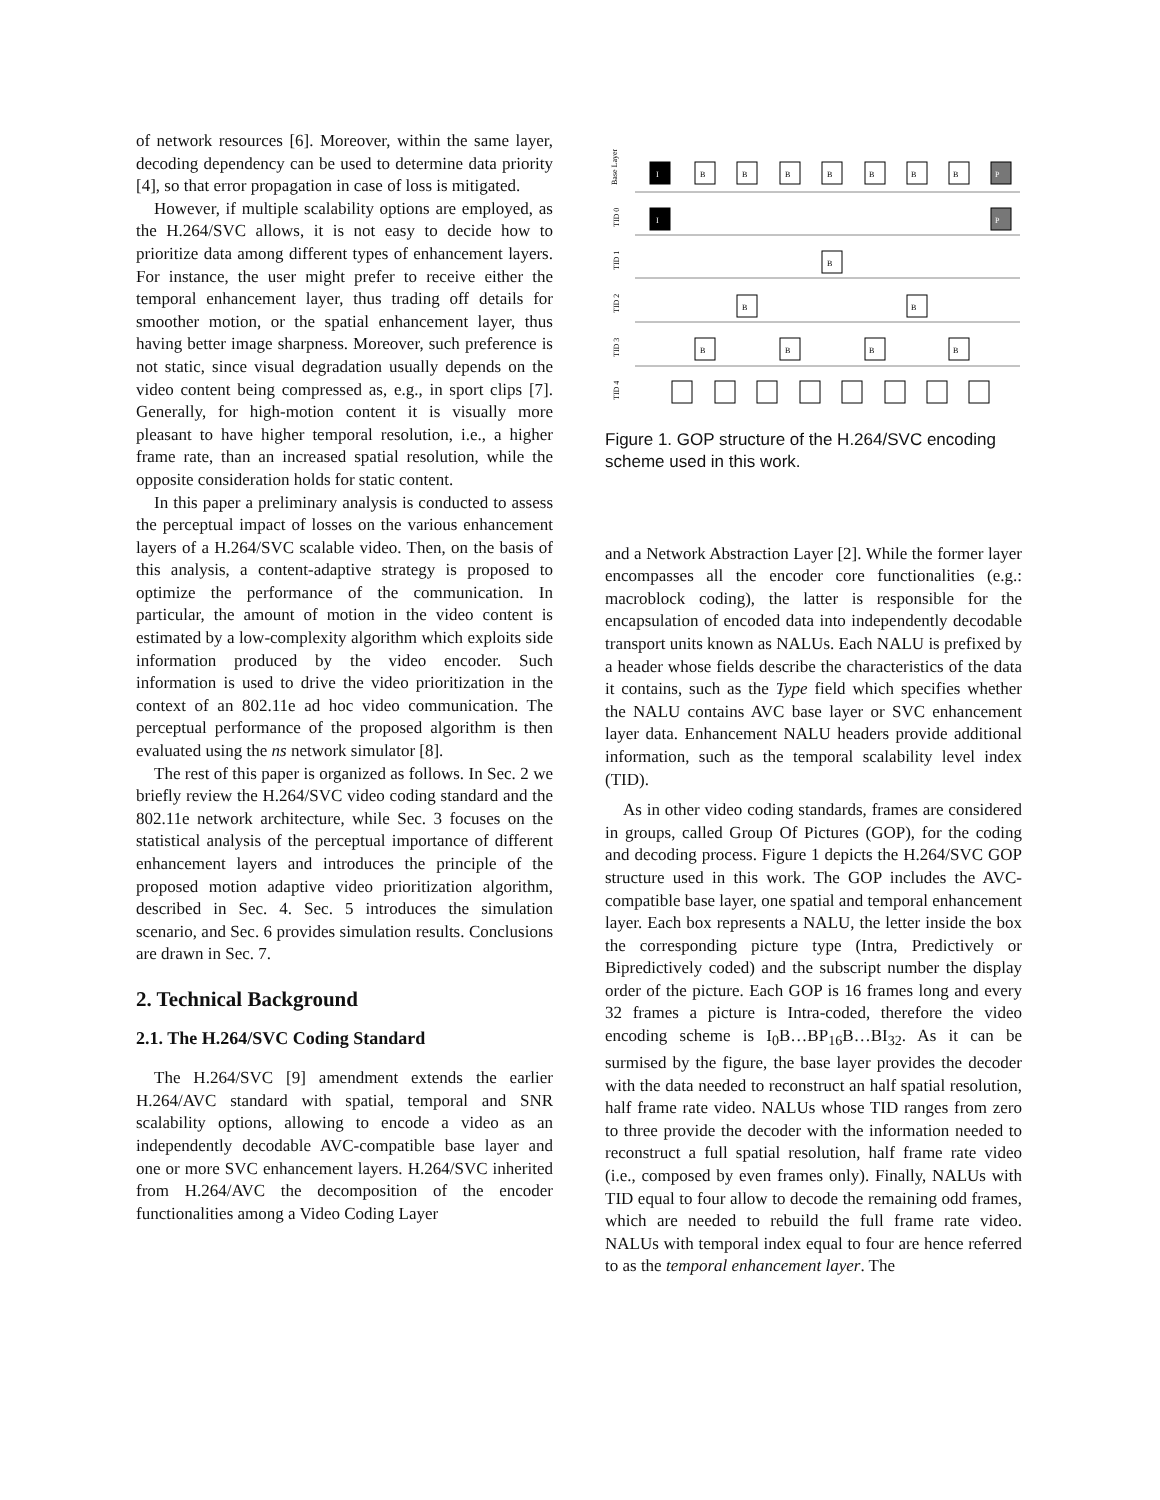of network resources [6]. Moreover, within the same layer, decoding dependency can be used to determine data priority [4], so that error propagation in case of loss is mitigated.
However, if multiple scalability options are employed, as the H.264/SVC allows, it is not easy to decide how to prioritize data among different types of enhancement layers. For instance, the user might prefer to receive either the temporal enhancement layer, thus trading off details for smoother motion, or the spatial enhancement layer, thus having better image sharpness. Moreover, such preference is not static, since visual degradation usually depends on the video content being compressed as, e.g., in sport clips [7]. Generally, for high-motion content it is visually more pleasant to have higher temporal resolution, i.e., a higher frame rate, than an increased spatial resolution, while the opposite consideration holds for static content.
In this paper a preliminary analysis is conducted to assess the perceptual impact of losses on the various enhancement layers of a H.264/SVC scalable video. Then, on the basis of this analysis, a content-adaptive strategy is proposed to optimize the performance of the communication. In particular, the amount of motion in the video content is estimated by a low-complexity algorithm which exploits side information produced by the video encoder. Such information is used to drive the video prioritization in the context of an 802.11e ad hoc video communication. The perceptual performance of the proposed algorithm is then evaluated using the ns network simulator [8].
The rest of this paper is organized as follows. In Sec. 2 we briefly review the H.264/SVC video coding standard and the 802.11e network architecture, while Sec. 3 focuses on the statistical analysis of the perceptual importance of different enhancement layers and introduces the principle of the proposed motion adaptive video prioritization algorithm, described in Sec. 4. Sec. 5 introduces the simulation scenario, and Sec. 6 provides simulation results. Conclusions are drawn in Sec. 7.
2. Technical Background
2.1. The H.264/SVC Coding Standard
The H.264/SVC [9] amendment extends the earlier H.264/AVC standard with spatial, temporal and SNR scalability options, allowing to encode a video as an independently decodable AVC-compatible base layer and one or more SVC enhancement layers. H.264/SVC inherited from H.264/AVC the decomposition of the encoder functionalities among a Video Coding Layer
Base Layer
TID 0
TID 1
TID 2
TID 3
TID 4
I
B
B
B
B
B
B
B
P
I
P
B
B
B
B
B
B
B
Figure 1. GOP structure of the H.264/SVC encoding scheme used in this work.
and a Network Abstraction Layer [2]. While the former layer encompasses all the encoder core functionalities (e.g.: macroblock coding), the latter is responsible for the encapsulation of encoded data into independently decodable transport units known as NALUs. Each NALU is prefixed by a header whose fields describe the characteristics of the data it contains, such as the Type field which specifies whether the NALU contains AVC base layer or SVC enhancement layer data. Enhancement NALU headers provide additional information, such as the temporal scalability level index (TID).
As in other video coding standards, frames are considered in groups, called Group Of Pictures (GOP), for the coding and decoding process. Figure 1 depicts the H.264/SVC GOP structure used in this work. The GOP includes the AVC-compatible base layer, one spatial and temporal enhancement layer. Each box represents a NALU, the letter inside the box the corresponding picture type (Intra, Predictively or Bipredictively coded) and the subscript number the display order of the picture. Each GOP is 16 frames long and every 32 frames a picture is Intra-coded, therefore the video encoding scheme is I<sub>0</sub>B…BP<sub>16</sub>B…BI<sub>32</sub>. As it can be surmised by the figure, the base layer provides the decoder with the data needed to reconstruct an half spatial resolution, half frame rate video. NALUs whose TID ranges from zero to three provide the decoder with the information needed to reconstruct a full spatial resolution, half frame rate video (i.e., composed by even frames only). Finally, NALUs with TID equal to four allow to decode the remaining odd frames, which are needed to rebuild the full frame rate video. NALUs with temporal index equal to four are hence referred to as the temporal enhancement layer. The